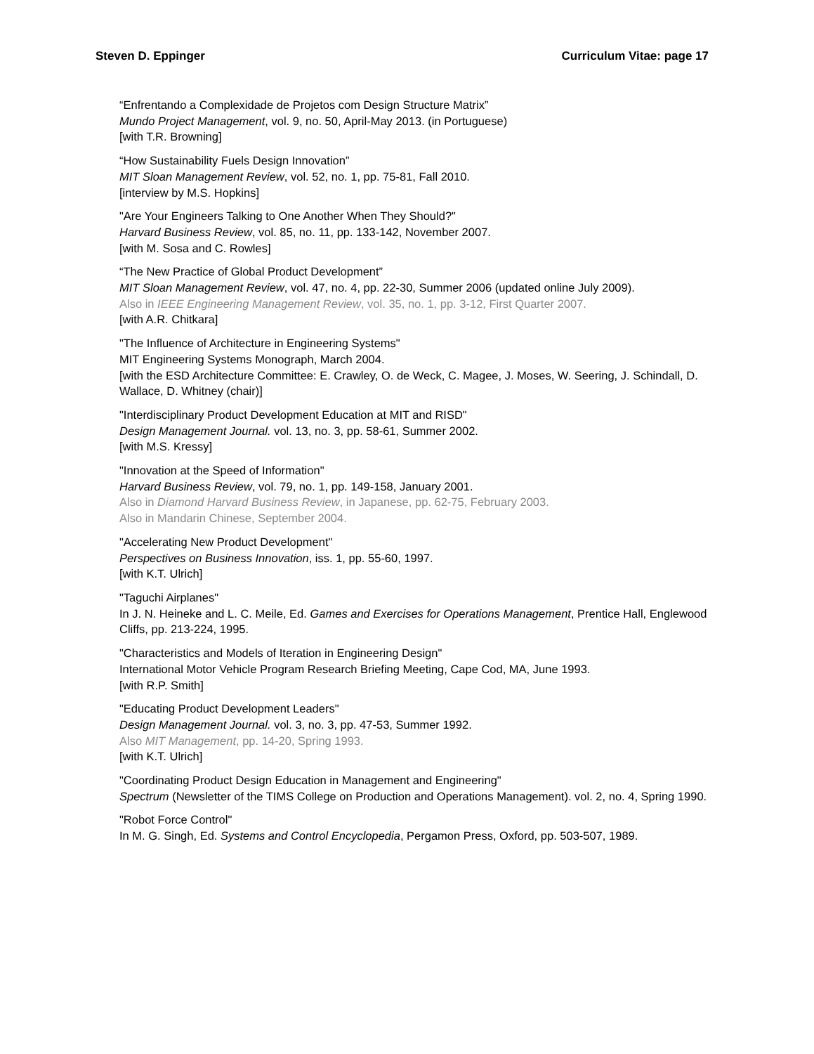Steven D. Eppinger Curriculum Vitae: page 17
“Enfrentando a Complexidade de Projetos com Design Structure Matrix”
Mundo Project Management, vol. 9, no. 50, April-May 2013. (in Portuguese)
[with T.R. Browning]
“How Sustainability Fuels Design Innovation”
MIT Sloan Management Review, vol. 52, no. 1, pp. 75-81, Fall 2010.
[interview by M.S. Hopkins]
"Are Your Engineers Talking to One Another When They Should?"
Harvard Business Review, vol. 85, no. 11, pp. 133-142, November 2007.
[with M. Sosa and C. Rowles]
“The New Practice of Global Product Development”
MIT Sloan Management Review, vol. 47, no. 4, pp. 22-30, Summer 2006 (updated online July 2009).
Also in IEEE Engineering Management Review, vol. 35, no. 1, pp. 3-12, First Quarter 2007.
[with A.R. Chitkara]
"The Influence of Architecture in Engineering Systems"
MIT Engineering Systems Monograph, March 2004.
[with the ESD Architecture Committee: E. Crawley, O. de Weck, C. Magee, J. Moses, W. Seering, J. Schindall, D. Wallace, D. Whitney (chair)]
"Interdisciplinary Product Development Education at MIT and RISD"
Design Management Journal. vol. 13, no. 3, pp. 58-61, Summer 2002.
[with M.S. Kressy]
"Innovation at the Speed of Information"
Harvard Business Review, vol. 79, no. 1, pp. 149-158, January 2001.
Also in Diamond Harvard Business Review, in Japanese, pp. 62-75, February 2003.
Also in Mandarin Chinese, September 2004.
"Accelerating New Product Development"
Perspectives on Business Innovation, iss. 1, pp. 55-60, 1997.
[with K.T. Ulrich]
"Taguchi Airplanes"
In J. N. Heineke and L. C. Meile, Ed. Games and Exercises for Operations Management, Prentice Hall, Englewood Cliffs, pp. 213-224, 1995.
"Characteristics and Models of Iteration in Engineering Design"
International Motor Vehicle Program Research Briefing Meeting, Cape Cod, MA, June 1993.
[with R.P. Smith]
"Educating Product Development Leaders"
Design Management Journal. vol. 3, no. 3, pp. 47-53, Summer 1992.
Also MIT Management, pp. 14-20, Spring 1993.
[with K.T. Ulrich]
"Coordinating Product Design Education in Management and Engineering"
Spectrum (Newsletter of the TIMS College on Production and Operations Management). vol. 2, no. 4, Spring 1990.
"Robot Force Control"
In M. G. Singh, Ed. Systems and Control Encyclopedia, Pergamon Press, Oxford, pp. 503-507, 1989.